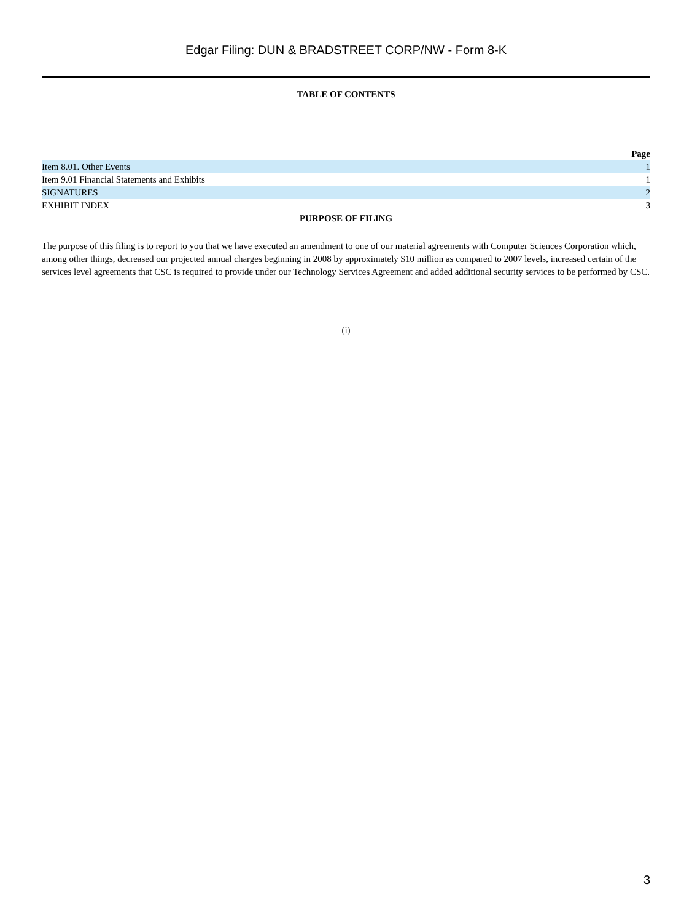Edgar Filing: DUN & BRADSTREET CORP/NW - Form 8-K
TABLE OF CONTENTS
| | Page |
| Item 8.01. Other Events | 1 |
| Item 9.01 Financial Statements and Exhibits | 1 |
| SIGNATURES | 2 |
| EXHIBIT INDEX | 3 |
PURPOSE OF FILING
The purpose of this filing is to report to you that we have executed an amendment to one of our material agreements with Computer Sciences Corporation which, among other things, decreased our projected annual charges beginning in 2008 by approximately $10 million as compared to 2007 levels, increased certain of the services level agreements that CSC is required to provide under our Technology Services Agreement and added additional security services to be performed by CSC.
(i)
3